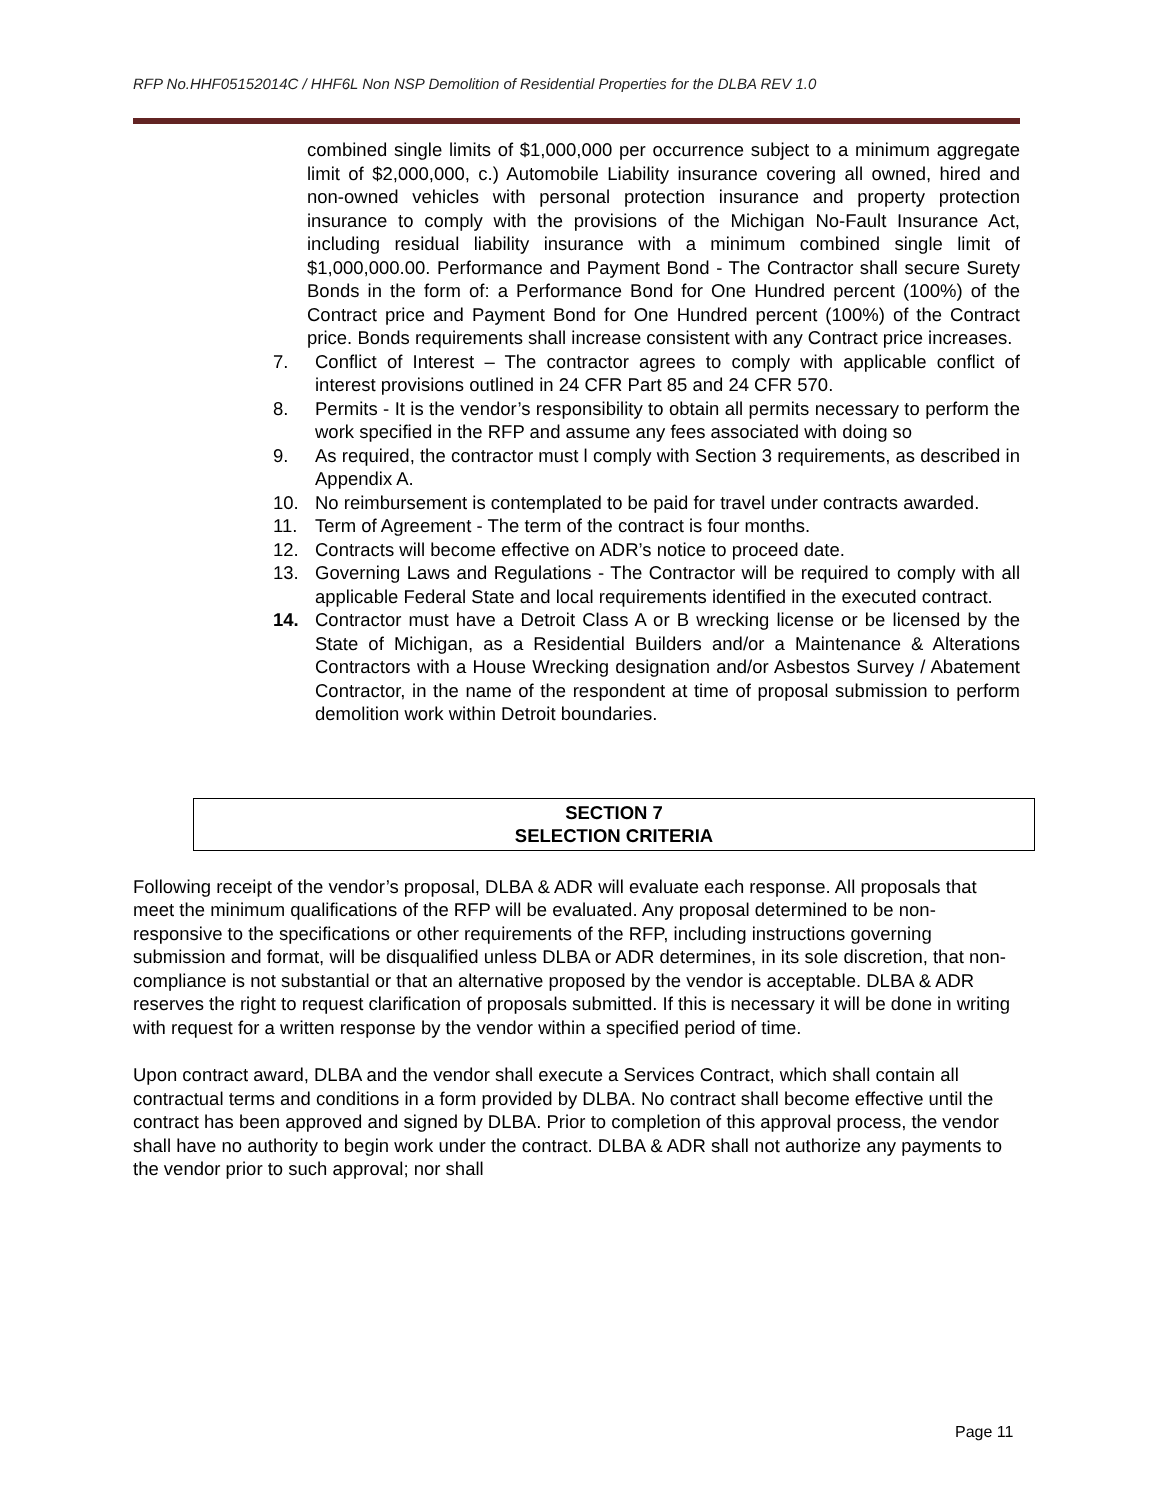RFP No.HHF05152014C / HHF6L Non NSP Demolition of Residential Properties for the DLBA REV 1.0
combined single limits of $1,000,000 per occurrence subject to a minimum aggregate limit of $2,000,000, c.) Automobile Liability insurance covering all owned, hired and non-owned vehicles with personal protection insurance and property protection insurance to comply with the provisions of the Michigan No-Fault Insurance Act, including residual liability insurance with a minimum combined single limit of $1,000,000.00. Performance and Payment Bond - The Contractor shall secure Surety Bonds in the form of: a Performance Bond for One Hundred percent (100%) of the Contract price and Payment Bond for One Hundred percent (100%) of the Contract price. Bonds requirements shall increase consistent with any Contract price increases.
7. Conflict of Interest – The contractor agrees to comply with applicable conflict of interest provisions outlined in 24 CFR Part 85 and 24 CFR 570.
8. Permits - It is the vendor’s responsibility to obtain all permits necessary to perform the work specified in the RFP and assume any fees associated with doing so
9. As required, the contractor must l comply with Section 3 requirements, as described in Appendix A.
10. No reimbursement is contemplated to be paid for travel under contracts awarded.
11. Term of Agreement - The term of the contract is four months.
12. Contracts will become effective on ADR’s notice to proceed date.
13. Governing Laws and Regulations - The Contractor will be required to comply with all applicable Federal State and local requirements identified in the executed contract.
14. Contractor must have a Detroit Class A or B wrecking license or be licensed by the State of Michigan, as a Residential Builders and/or a Maintenance & Alterations Contractors with a House Wrecking designation and/or Asbestos Survey / Abatement Contractor, in the name of the respondent at time of proposal submission to perform demolition work within Detroit boundaries.
SECTION 7
SELECTION CRITERIA
Following receipt of the vendor’s proposal, DLBA & ADR will evaluate each response. All proposals that meet the minimum qualifications of the RFP will be evaluated. Any proposal determined to be non-responsive to the specifications or other requirements of the RFP, including instructions governing submission and format, will be disqualified unless DLBA or ADR determines, in its sole discretion, that non-compliance is not substantial or that an alternative proposed by the vendor is acceptable. DLBA & ADR reserves the right to request clarification of proposals submitted. If this is necessary it will be done in writing with request for a written response by the vendor within a specified period of time.
Upon contract award, DLBA and the vendor shall execute a Services Contract, which shall contain all contractual terms and conditions in a form provided by DLBA. No contract shall become effective until the contract has been approved and signed by DLBA. Prior to completion of this approval process, the vendor shall have no authority to begin work under the contract. DLBA & ADR shall not authorize any payments to the vendor prior to such approval; nor shall
Page 11